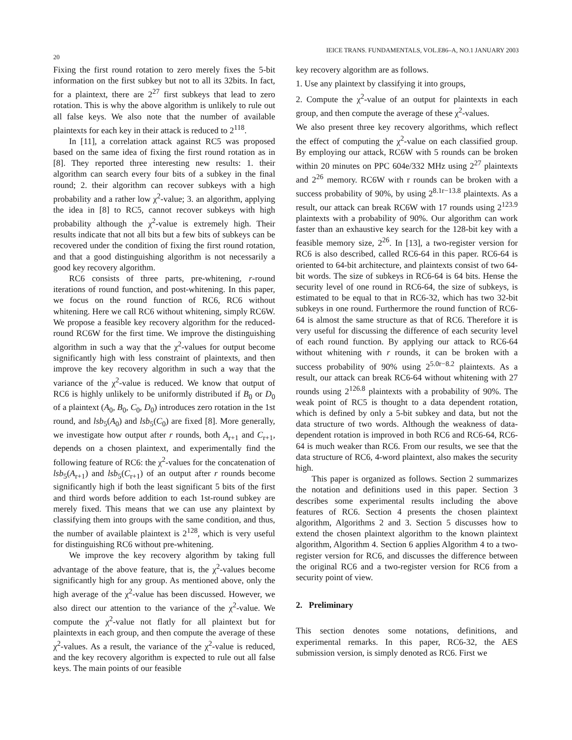IEICE TRANS. FUNDAMENTALS, VOL.E86–A, NO.1 JANUARY 2003
20
Fixing the first round rotation to zero merely fixes the 5-bit information on the first subkey but not to all its 32bits. In fact, for a plaintext, there are 2<sup>27</sup> first subkeys that lead to zero rotation. This is why the above algorithm is unlikely to rule out all false keys. We also note that the number of available plaintexts for each key in their attack is reduced to 2<sup>118</sup>.
In [11], a correlation attack against RC5 was proposed based on the same idea of fixing the first round rotation as in [8]. They reported three interesting new results: 1. their algorithm can search every four bits of a subkey in the final round; 2. their algorithm can recover subkeys with a high probability and a rather low χ<sup>2</sup>-value; 3. an algorithm, applying the idea in [8] to RC5, cannot recover subkeys with high probability although the χ<sup>2</sup>-value is extremely high. Their results indicate that not all bits but a few bits of subkeys can be recovered under the condition of fixing the first round rotation, and that a good distinguishing algorithm is not necessarily a good key recovery algorithm.
RC6 consists of three parts, pre-whitening, r-round iterations of round function, and post-whitening. In this paper, we focus on the round function of RC6, RC6 without whitening. Here we call RC6 without whitening, simply RC6W. We propose a feasible key recovery algorithm for the reduced-round RC6W for the first time. We improve the distinguishing algorithm in such a way that the χ<sup>2</sup>-values for output become significantly high with less constraint of plaintexts, and then improve the key recovery algorithm in such a way that the variance of the χ<sup>2</sup>-value is reduced. We know that output of RC6 is highly unlikely to be uniformly distributed if B<sub>0</sub> or D<sub>0</sub> of a plaintext (A<sub>0</sub>, B<sub>0</sub>, C<sub>0</sub>, D<sub>0</sub>) introduces zero rotation in the 1st round, and lsb<sub>5</sub>(A<sub>0</sub>) and lsb<sub>5</sub>(C<sub>0</sub>) are fixed [8]. More generally, we investigate how output after r rounds, both A<sub>r+1</sub> and C<sub>r+1</sub>, depends on a chosen plaintext, and experimentally find the following feature of RC6: the χ<sup>2</sup>-values for the concatenation of lsb<sub>5</sub>(A<sub>r+1</sub>) and lsb<sub>5</sub>(C<sub>r+1</sub>) of an output after r rounds become significantly high if both the least significant 5 bits of the first and third words before addition to each 1st-round subkey are merely fixed. This means that we can use any plaintext by classifying them into groups with the same condition, and thus, the number of available plaintext is 2<sup>128</sup>, which is very useful for distinguishing RC6 without pre-whitening.
We improve the key recovery algorithm by taking full advantage of the above feature, that is, the χ<sup>2</sup>-values become significantly high for any group. As mentioned above, only the high average of the χ<sup>2</sup>-value has been discussed. However, we also direct our attention to the variance of the χ<sup>2</sup>-value. We compute the χ<sup>2</sup>-value not flatly for all plaintext but for plaintexts in each group, and then compute the average of these χ<sup>2</sup>-values. As a result, the variance of the χ<sup>2</sup>-value is reduced, and the key recovery algorithm is expected to rule out all false keys. The main points of our feasible
key recovery algorithm are as follows.
1. Use any plaintext by classifying it into groups,
2. Compute the χ<sup>2</sup>-value of an output for plaintexts in each group, and then compute the average of these χ<sup>2</sup>-values.
We also present three key recovery algorithms, which reflect the effect of computing the χ<sup>2</sup>-value on each classified group. By employing our attack, RC6W with 5 rounds can be broken within 20 minutes on PPC 604e/332 MHz using 2<sup>27</sup> plaintexts and 2<sup>26</sup> memory. RC6W with r rounds can be broken with a success probability of 90%, by using 2<sup>8.1r−13.8</sup> plaintexts. As a result, our attack can break RC6W with 17 rounds using 2<sup>123.9</sup> plaintexts with a probability of 90%. Our algorithm can work faster than an exhaustive key search for the 128-bit key with a feasible memory size, 2<sup>26</sup>. In [13], a two-register version for RC6 is also described, called RC6-64 in this paper. RC6-64 is oriented to 64-bit architecture, and plaintexts consist of two 64-bit words. The size of subkeys in RC6-64 is 64 bits. Hense the security level of one round in RC6-64, the size of subkeys, is estimated to be equal to that in RC6-32, which has two 32-bit subkeys in one round. Furthermore the round function of RC6-64 is almost the same structure as that of RC6. Therefore it is very useful for discussing the difference of each security level of each round function. By applying our attack to RC6-64 without whitening with r rounds, it can be broken with a success probability of 90% using 2<sup>5.0r−8.2</sup> plaintexts. As a result, our attack can break RC6-64 without whitening with 27 rounds using 2<sup>126.8</sup> plaintexts with a probability of 90%. The weak point of RC5 is thought to a data dependent rotation, which is defined by only a 5-bit subkey and data, but not the data structure of two words. Although the weakness of data-dependent rotation is improved in both RC6 and RC6-64, RC6-64 is much weaker than RC6. From our results, we see that the data structure of RC6, 4-word plaintext, also makes the security high.
This paper is organized as follows. Section 2 summarizes the notation and definitions used in this paper. Section 3 describes some experimental results including the above features of RC6. Section 4 presents the chosen plaintext algorithm, Algorithms 2 and 3. Section 5 discusses how to extend the chosen plaintext algorithm to the known plaintext algorithm, Algorithm 4. Section 6 applies Algorithm 4 to a two-register version for RC6, and discusses the difference between the original RC6 and a two-register version for RC6 from a security point of view.
2. Preliminary
This section denotes some notations, definitions, and experimental remarks. In this paper, RC6-32, the AES submission version, is simply denoted as RC6. First we